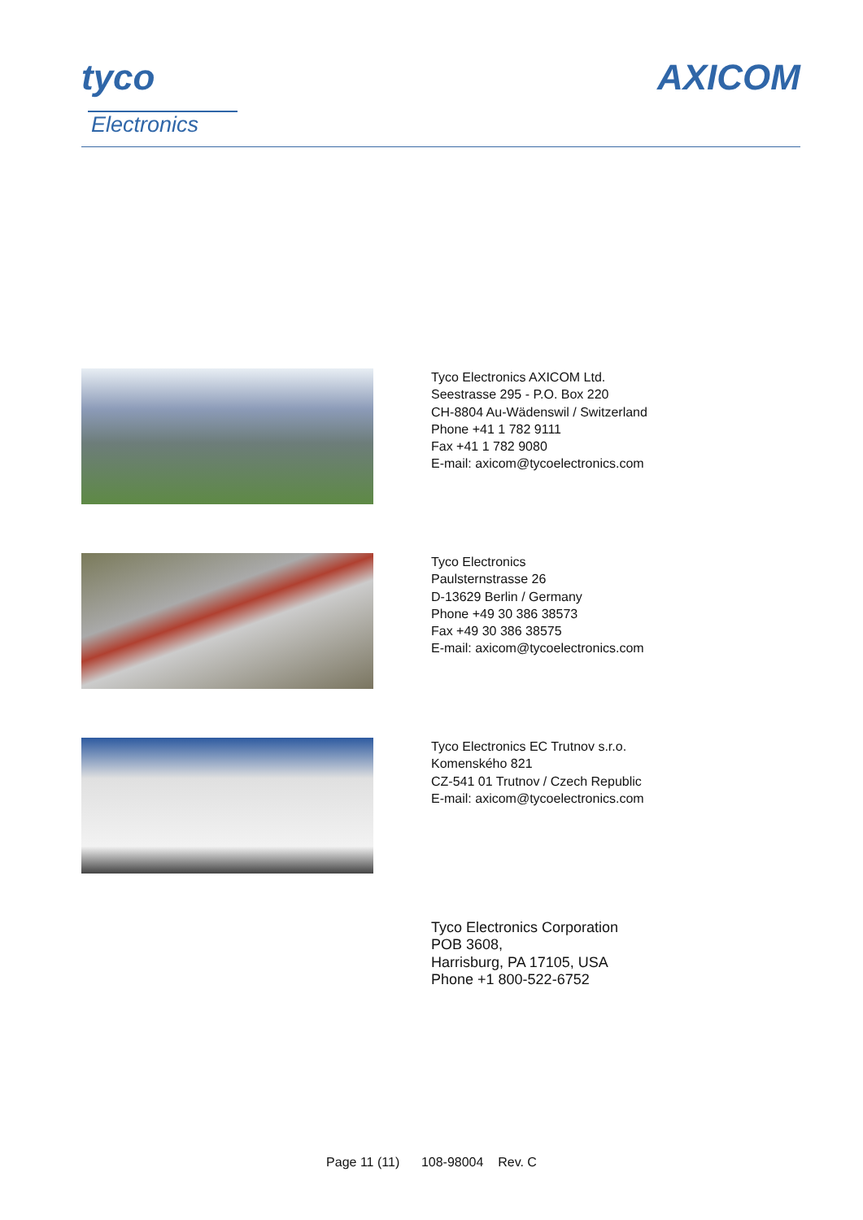tyco
Electronics
AXICOM
Tyco Electronics AXICOM Ltd.
Seestrasse 295 - P.O. Box 220
CH-8804 Au-Wädenswil / Switzerland
Phone +41 1 782 9111
Fax +41 1 782 9080
E-mail: axicom@tycoelectronics.com
Tyco Electronics
Paulsternstrasse 26
D-13629 Berlin / Germany
Phone +49 30 386 38573
Fax +49 30 386 38575
E-mail: axicom@tycoelectronics.com
Tyco Electronics EC Trutnov s.r.o.
Komenského 821
CZ-541 01 Trutnov / Czech Republic
E-mail: axicom@tycoelectronics.com
Tyco Electronics Corporation
POB 3608,
Harrisburg, PA 17105, USA
Phone +1 800-522-6752
Page 11 (11) 108-98004 Rev. C